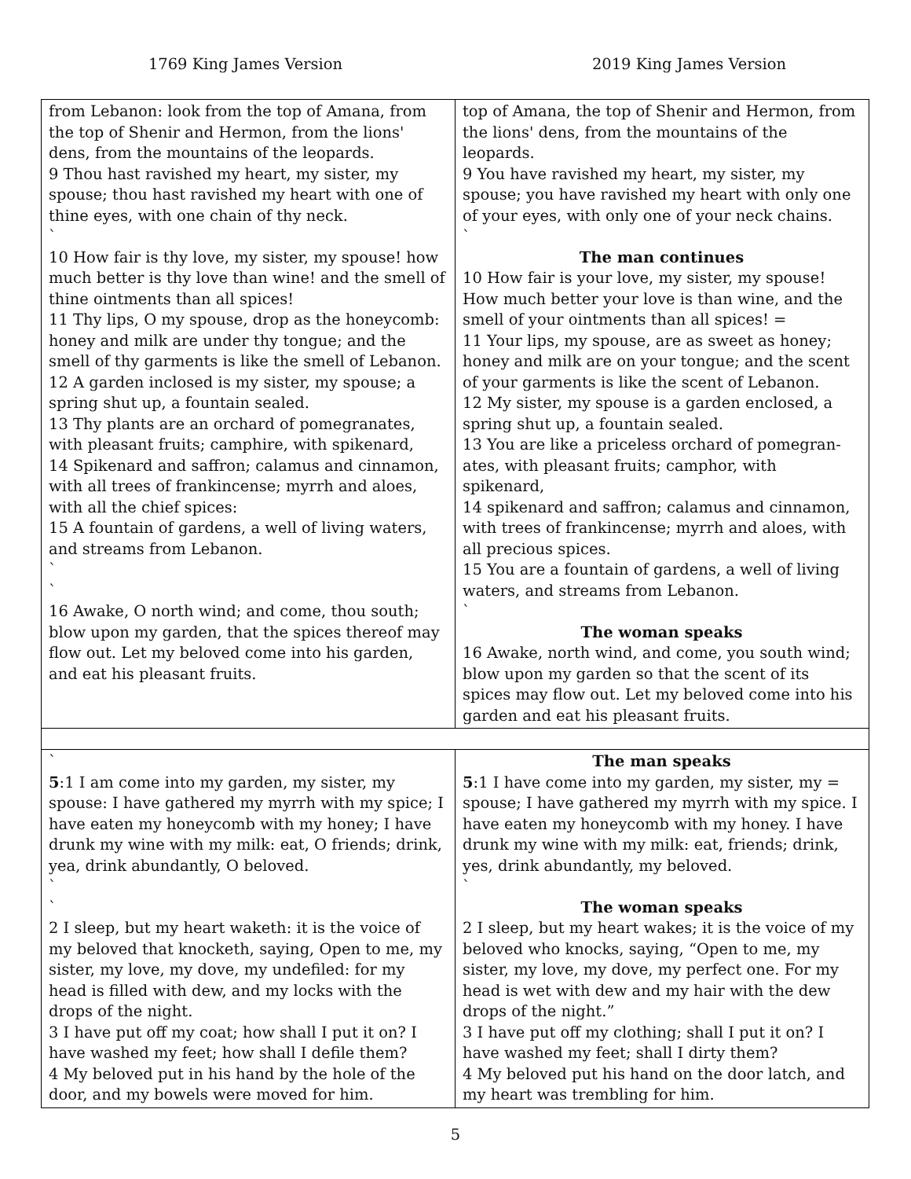1769 King James Version 2019 King James Version
| from Lebanon: look from the top of Amana, from the top of Shenir and Hermon, from the lions' dens, from the mountains of the leopards. 9 Thou hast ravished my heart, my sister, my spouse; thou hast ravished my heart with one of thine eyes, with one chain of thy neck. ` 10 How fair is thy love, my sister, my spouse! how much better is thy love than wine! and the smell of thine ointments than all spices! 11 Thy lips, O my spouse, drop as the honeycomb: honey and milk are under thy tongue; and the smell of thy garments is like the smell of Lebanon. 12 A garden inclosed is my sister, my spouse; a spring shut up, a fountain sealed. 13 Thy plants are an orchard of pomegranates, with pleasant fruits; camphire, with spikenard, 14 Spikenard and saffron; calamus and cinnamon, with all trees of frankincense; myrrh and aloes, with all the chief spices: 15 A fountain of gardens, a well of living waters, and streams from Lebanon. ` ` 16 Awake, O north wind; and come, thou south; blow upon my garden, that the spices thereof may flow out. Let my beloved come into his garden, and eat his pleasant fruits. | top of Amana, the top of Shenir and Hermon, from the lions' dens, from the mountains of the leopards. 9 You have ravished my heart, my sister, my spouse; you have ravished my heart with only one of your eyes, with only one of your neck chains. ` The man continues 10 How fair is your love, my sister, my spouse! How much better your love is than wine, and the smell of your ointments than all spices! = 11 Your lips, my spouse, are as sweet as honey; honey and milk are on your tongue; and the scent of your garments is like the scent of Lebanon. 12 My sister, my spouse is a garden enclosed, a spring shut up, a fountain sealed. 13 You are like a priceless orchard of pomegran-ates, with pleasant fruits; camphor, with spikenard, 14 spikenard and saffron; calamus and cinnamon, with trees of frankincense; myrrh and aloes, with all precious spices. 15 You are a fountain of gardens, a well of living waters, and streams from Lebanon. ` The woman speaks 16 Awake, north wind, and come, you south wind; blow upon my garden so that the scent of its spices may flow out. Let my beloved come into his garden and eat his pleasant fruits. |
| ` 5 :1 I am come into my garden, my sister, my spouse: I have gathered my myrrh with my spice; I have eaten my honeycomb with my honey; I have drunk my wine with my milk: eat, O friends; drink, yea, drink abundantly, O beloved. ` ` 2 I sleep, but my heart waketh: it is the voice of my beloved that knocketh, saying, Open to me, my sister, my love, my dove, my undefiled: for my head is filled with dew, and my locks with the drops of the night. 3 I have put off my coat; how shall I put it on? I have washed my feet; how shall I defile them? 4 My beloved put in his hand by the hole of the door, and my bowels were moved for him. | The man speaks 5 :1 I have come into my garden, my sister, my = spouse; I have gathered my myrrh with my spice. I have eaten my honeycomb with my honey. I have drunk my wine with my milk: eat, friends; drink, yes, drink abundantly, my beloved. ` The woman speaks 2 I sleep, but my heart wakes; it is the voice of my beloved who knocks, saying, “Open to me, my sister, my love, my dove, my perfect one. For my head is wet with dew and my hair with the dew drops of the night.” 3 I have put off my clothing; shall I put it on? I have washed my feet; shall I dirty them? 4 My beloved put his hand on the door latch, and my heart was trembling for him. |
5